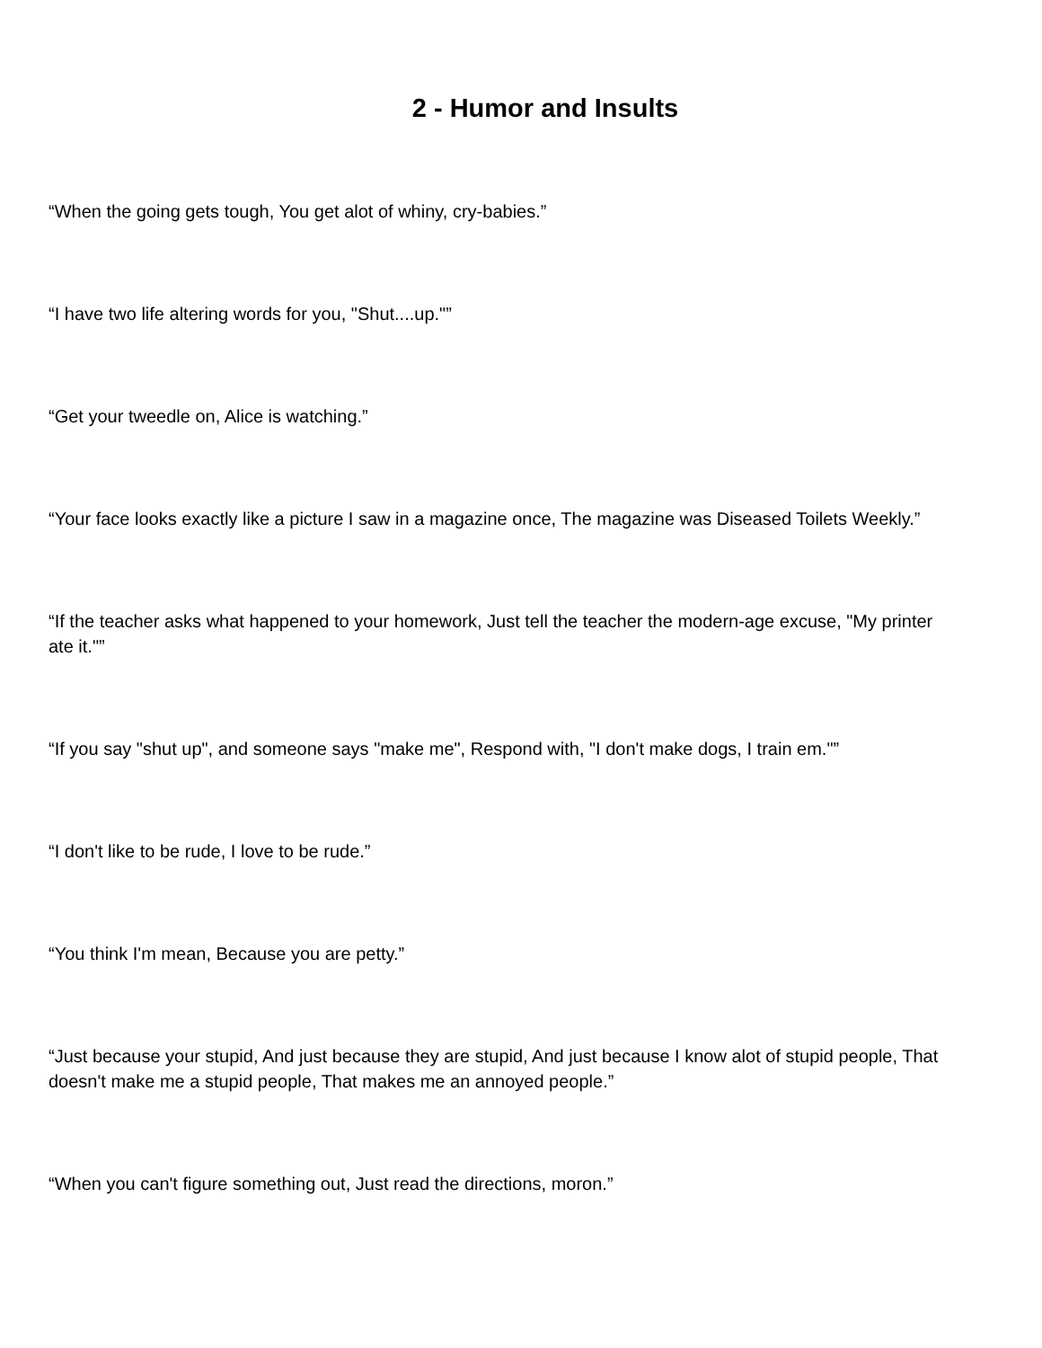2 - Humor and Insults
“When the going gets tough, You get alot of whiny, cry-babies.”
“I have two life altering words for you, "Shut....up."”
“Get your tweedle on, Alice is watching.”
“Your face looks exactly like a picture I saw in a magazine once, The magazine was Diseased Toilets Weekly.”
“If the teacher asks what happened to your homework, Just tell the teacher the modern-age excuse, "My printer ate it."”
“If you say "shut up", and someone says "make me", Respond with, "I don't make dogs, I train em."”
“I don't like to be rude, I love to be rude.”
“You think I'm mean, Because you are petty.”
“Just because your stupid, And just because they are stupid, And just because I know alot of stupid people, That doesn't make me a stupid people, That makes me an annoyed people.”
“When you can't figure something out, Just read the directions, moron.”